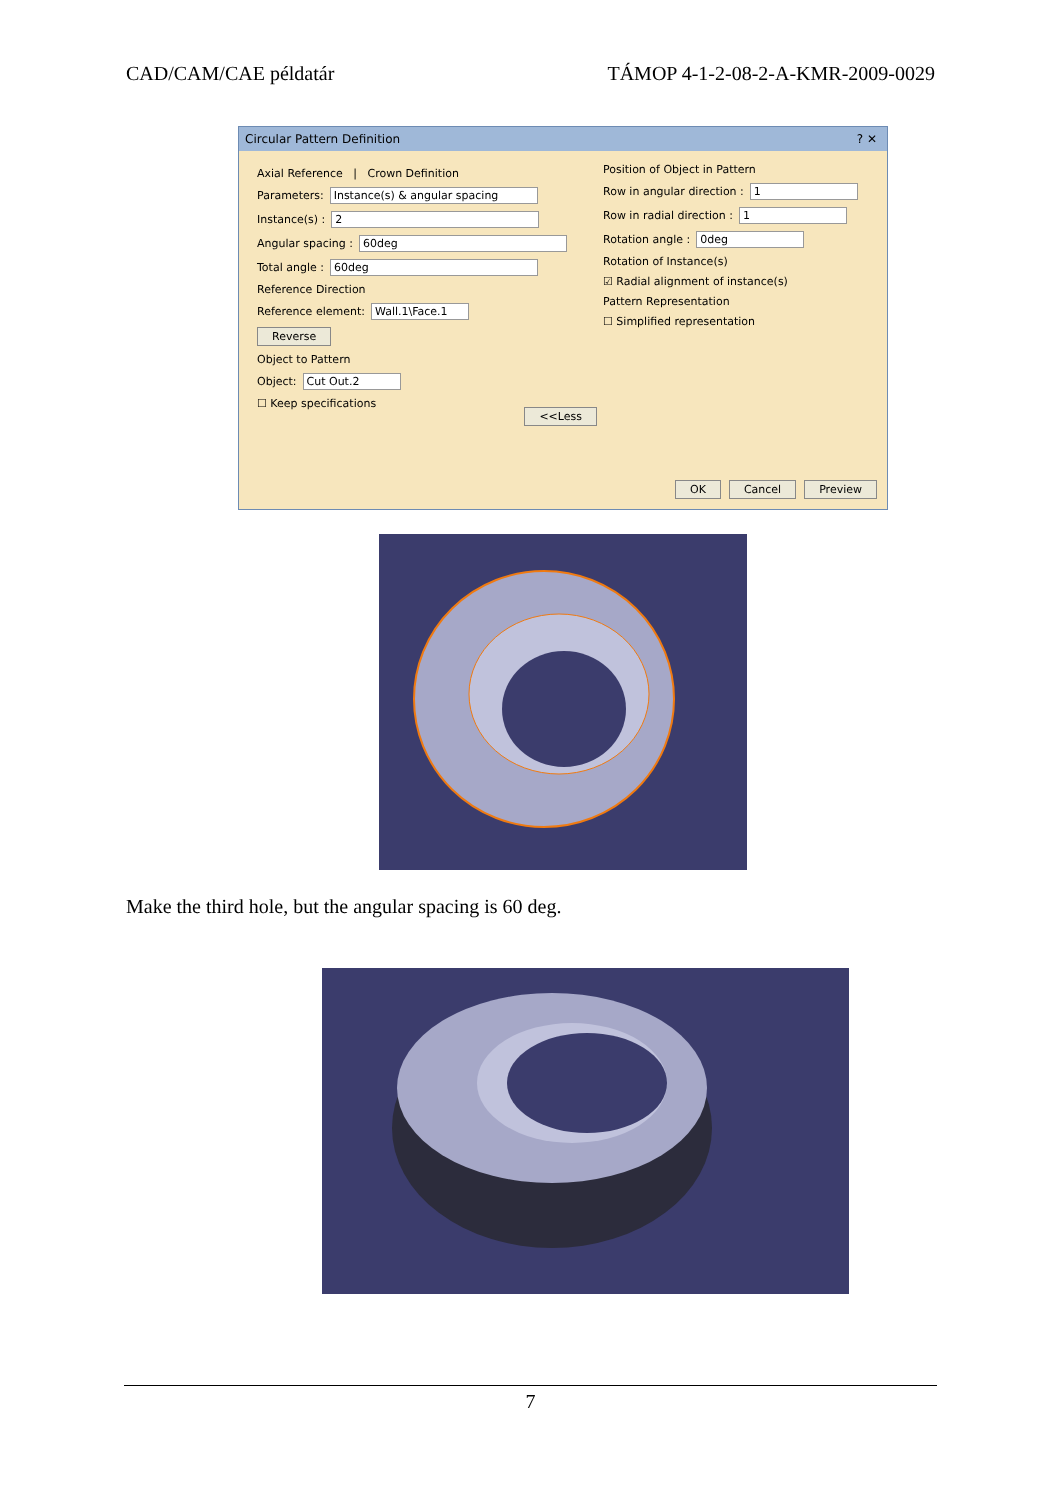CAD/CAM/CAE példatár TÁMOP 4-1-2-08-2-A-KMR-2009-0029
Circular Pattern Definition ? ✕
Axial Reference | Crown Definition
Parameters: Instance(s) & angular spacing
Instance(s) : 2
Angular spacing : 60deg
Total angle : 60deg
Reference Direction
Reference element: Wall.1\Face.1
Reverse
Object to Pattern
Object: Cut Out.2
☐ Keep specifications
<<Less
Position of Object in Pattern
Row in angular direction : 1
Row in radial direction : 1
Rotation angle : 0deg
Rotation of Instance(s)
☑ Radial alignment of instance(s)
Pattern Representation
☐ Simplified representation
OK Cancel Preview
Make the third hole, but the angular spacing is 60 deg.
7